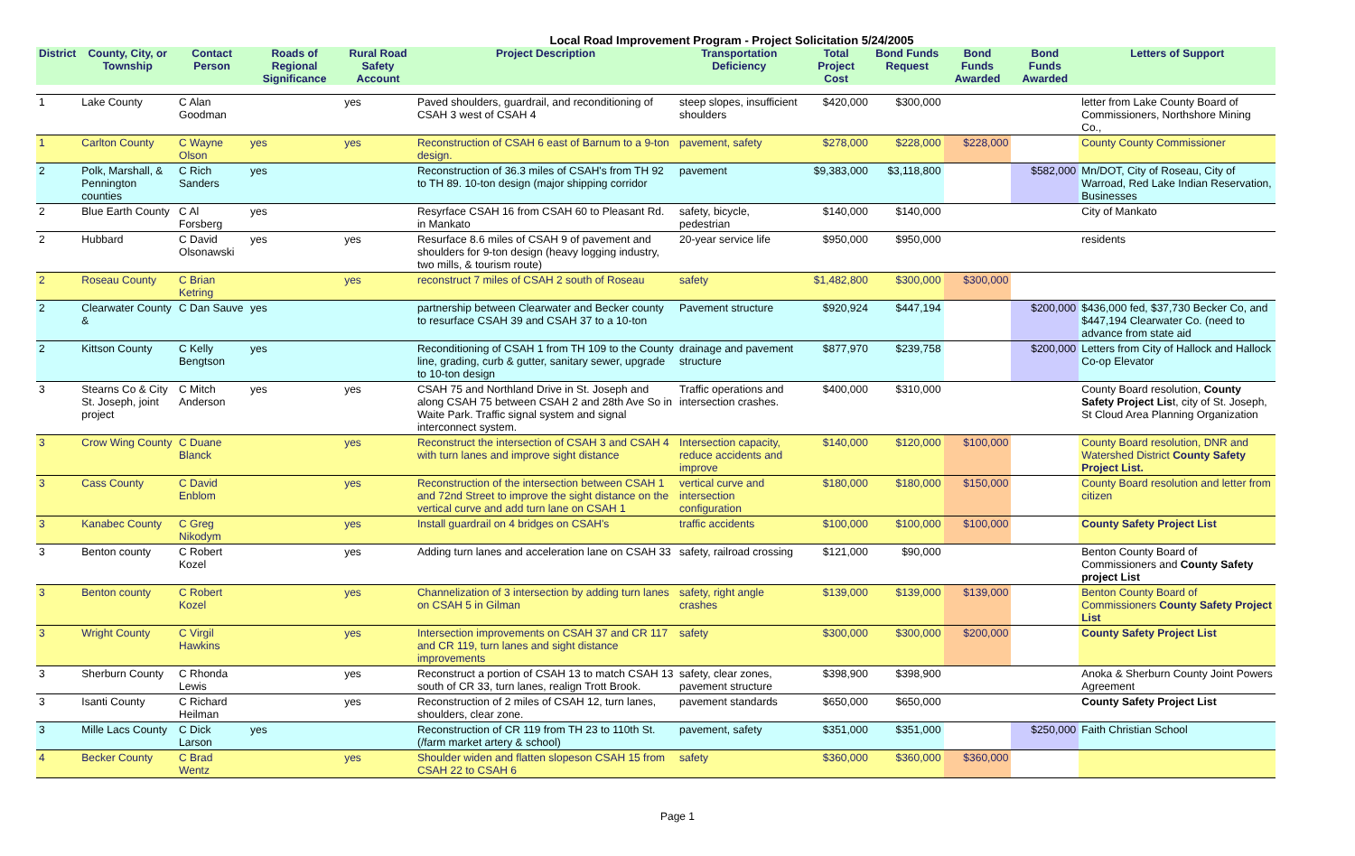Local Road Improvement Program - Project Solicitation 5/24/2005
| District | County, City, or Township | Contact Person | Roads of Regional Significance | Rural Road Safety Account | Project Description | Transportation Deficiency | Total Project Cost | Bond Funds Request | Bond Funds Awarded | Bond Funds Awarded | Letters of Support |
| --- | --- | --- | --- | --- | --- | --- | --- | --- | --- | --- | --- |
| 1 | Lake County | C Alan Goodman | | yes | Paved shoulders, guardrail, and reconditioning of CSAH 3 west of CSAH 4 | steep slopes, insufficient shoulders | $420,000 | $300,000 | | | letter from Lake County Board of Commissioners, Northshore Mining Co., |
| 1 | Carlton County | C Wayne Olson | yes | yes | Reconstruction of CSAH 6 east of Barnum to a 9-ton design. | pavement, safety | $278,000 | $228,000 | $228,000 | | County County Commissioner |
| 2 | Polk, Marshall, & Pennington counties | C Rich Sanders | yes | | Reconstruction of 36.3 miles of CSAH's from TH 92 to TH 89. 10-ton design (major shipping corridor | pavement | $9,383,000 | $3,118,800 | | $582,000 | Mn/DOT, City of Roseau, City of Warroad, Red Lake Indian Reservation, Businesses |
| 2 | Blue Earth County | C Al Forsberg | yes | | Resyrface CSAH 16 from CSAH 60 to Pleasant Rd. in Mankato | safety, bicycle, pedestrian | $140,000 | $140,000 | | | City of Mankato |
| 2 | Hubbard | C David Olsonawski | yes | yes | Resurface 8.6 miles of CSAH 9 of pavement and shoulders for 9-ton design (heavy logging industry, two mills, & tourism route) | 20-year service life | $950,000 | $950,000 | | | residents |
| 2 | Roseau County | C Brian Ketring | | yes | reconstruct 7 miles of CSAH 2 south of Roseau | safety | $1,482,800 | $300,000 | $300,000 | | |
| 2 | Clearwater County & | C Dan Sauve | yes | | partnership between Clearwater and Becker county to resurface CSAH 39 and CSAH 37 to a 10-ton | Pavement structure | $920,924 | $447,194 | | $200,000 | $436,000 fed, $37,730 Becker Co, and $447,194 Clearwater Co. (need to advance from state aid |
| 2 | Kittson County | C Kelly Bengtson | yes | | Reconditioning of CSAH 1 from TH 109 to the County line, grading, curb & gutter, sanitary sewer, upgrade to 10-ton design | drainage and pavement structure | $877,970 | $239,758 | | $200,000 | Letters from City of Hallock and Hallock Co-op Elevator |
| 3 | Stearns Co & City St. Joseph, joint project | C Mitch Anderson | yes | yes | CSAH 75 and Northland Drive in St. Joseph and along CSAH 75 between CSAH 2 and 28th Ave So in Waite Park. Traffic signal system and signal interconnect system. | Traffic operations and intersection crashes. | $400,000 | $310,000 | | | County Board resolution, County Safety Project Lis t, city of St. Joseph, St Cloud Area Planning Organization |
| 3 | Crow Wing County | C Duane Blanck | | yes | Reconstruct the intersection of CSAH 3 and CSAH 4 with turn lanes and improve sight distance | Intersection capacity, reduce accidents and improve | $140,000 | $120,000 | $100,000 | | County Board resolution, DNR and Watershed District County Safety Project List. |
| 3 | Cass County | C David Enblom | | yes | Reconstruction of the intersection between CSAH 1 and 72nd Street to improve the sight distance on the vertical curve and add turn lane on CSAH 1 | vertical curve and intersection configuration | $180,000 | $180,000 | $150,000 | | County Board resolution and letter from citizen |
| 3 | Kanabec County | C Greg Nikodym | | yes | Install guardrail on 4 bridges on CSAH's | traffic accidents | $100,000 | $100,000 | $100,000 | | County Safety Project List |
| 3 | Benton county | C Robert Kozel | | yes | Adding turn lanes and acceleration lane on CSAH 33 | safety, railroad crossing | $121,000 | $90,000 | | | Benton County Board of Commissioners and County Safety project List |
| 3 | Benton county | C Robert Kozel | | yes | Channelization of 3 intersection by adding turn lanes on CSAH 5 in Gilman | safety, right angle crashes | $139,000 | $139,000 | $139,000 | | Benton County Board of Commissioners County Safety Project List |
| 3 | Wright County | C Virgil Hawkins | | yes | Intersection improvements on CSAH 37 and CR 117 and CR 119, turn lanes and sight distance improvements | safety | $300,000 | $300,000 | $200,000 | | County Safety Project List |
| 3 | Sherburn County | C Rhonda Lewis | | yes | Reconstruct a portion of CSAH 13 to match CSAH 13 south of CR 33, turn lanes, realign Trott Brook. | safety, clear zones, pavement structure | $398,900 | $398,900 | | | Anoka & Sherburn County Joint Powers Agreement |
| 3 | Isanti County | C Richard Heilman | | yes | Reconstruction of 2 miles of CSAH 12, turn lanes, shoulders, clear zone. | pavement standards | $650,000 | $650,000 | | | County Safety Project List |
| 3 | Mille Lacs County | C Dick Larson | yes | | Reconstruction of CR 119 from TH 23 to 110th St.(/farm market artery & school) | pavement, safety | $351,000 | $351,000 | | $250,000 | Faith Christian School |
| 4 | Becker County | C Brad Wentz | | yes | Shoulder widen and flatten slopeson CSAH 15 from CSAH 22 to CSAH 6 | safety | $360,000 | $360,000 | $360,000 | | |
Page 1